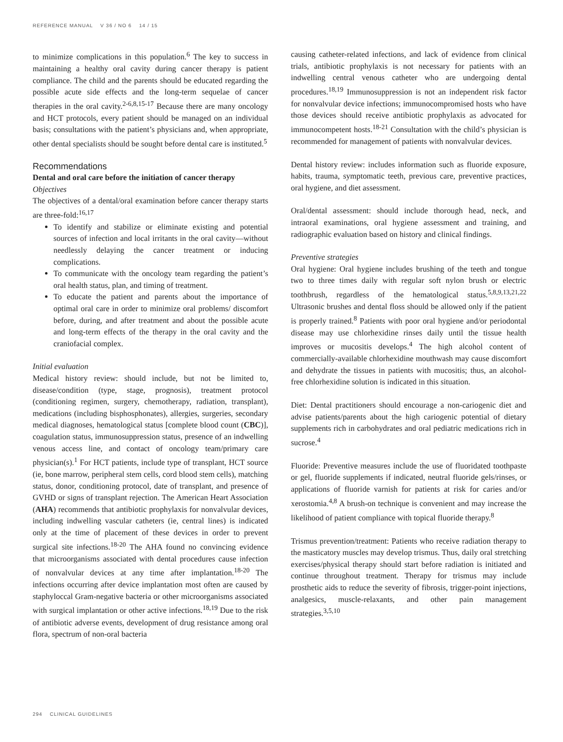REFERENCE MANUAL V 36 / NO 6 14 / 15
to minimize complications in this population.<sup>6</sup> The key to success in maintaining a healthy oral cavity during cancer therapy is patient compliance. The child and the parents should be educated regarding the possible acute side effects and the long-term sequelae of cancer therapies in the oral cavity.<sup>2-6,8,15-17</sup> Because there are many oncology and HCT protocols, every patient should be managed on an individual basis; consultations with the patient’s physicians and, when appropriate, other dental specialists should be sought before dental care is instituted.<sup>5</sup>
Recommendations
Dental and oral care before the initiation of cancer therapy
Objectives
The objectives of a dental/oral examination before cancer therapy starts are three-fold:<sup>16,17</sup>
To identify and stabilize or eliminate existing and potential sources of infection and local irritants in the oral cavity—without needlessly delaying the cancer treatment or inducing complications.
To communicate with the oncology team regarding the patient’s oral health status, plan, and timing of treatment.
To educate the patient and parents about the importance of optimal oral care in order to minimize oral problems/ discomfort before, during, and after treatment and about the possible acute and long-term effects of the therapy in the oral cavity and the craniofacial complex.
Initial evaluation
Medical history review: should include, but not be limited to, disease/condition (type, stage, prognosis), treatment protocol (conditioning regimen, surgery, chemotherapy, radiation, transplant), medications (including bisphosphonates), allergies, surgeries, secondary medical diagnoses, hematological status [complete blood count (CBC)], coagulation status, immunosuppression status, presence of an indwelling venous access line, and contact of oncology team/primary care physician(s).<sup>1</sup> For HCT patients, include type of transplant, HCT source (ie, bone marrow, peripheral stem cells, cord blood stem cells), matching status, donor, conditioning protocol, date of transplant, and presence of GVHD or signs of transplant rejection. The American Heart Association (AHA) recommends that antibiotic prophylaxis for nonvalvular devices, including indwelling vascular catheters (ie, central lines) is indicated only at the time of placement of these devices in order to prevent surgical site infections.<sup>18-20</sup> The AHA found no convincing evidence that microorganisms associated with dental procedures cause infection of nonvalvular devices at any time after implantation.<sup>18-20</sup> The infections occurring after device implantation most often are caused by staphyloccal Gram-negative bacteria or other microorganisms associated with surgical implantation or other active infections.<sup>18,19</sup> Due to the risk of antibiotic adverse events, development of drug resistance among oral flora, spectrum of non-oral bacteria
causing catheter-related infections, and lack of evidence from clinical trials, antibiotic prophylaxis is not necessary for patients with an indwelling central venous catheter who are undergoing dental procedures.<sup>18,19</sup> Immunosuppression is not an independent risk factor for nonvalvular device infections; immunocompromised hosts who have those devices should receive antibiotic prophylaxis as advocated for immunocompetent hosts.<sup>18-21</sup> Consultation with the child’s physician is recommended for management of patients with nonvalvular devices.
Dental history review: includes information such as fluoride exposure, habits, trauma, symptomatic teeth, previous care, preventive practices, oral hygiene, and diet assessment.
Oral/dental assessment: should include thorough head, neck, and intraoral examinations, oral hygiene assessment and training, and radiographic evaluation based on history and clinical findings.
Preventive strategies
Oral hygiene: Oral hygiene includes brushing of the teeth and tongue two to three times daily with regular soft nylon brush or electric toothbrush, regardless of the hematological status.<sup>5,8,9,13,21,22</sup> Ultrasonic brushes and dental floss should be allowed only if the patient is properly trained.<sup>8</sup> Patients with poor oral hygiene and/or periodontal disease may use chlorhexidine rinses daily until the tissue health improves or mucositis develops.<sup>4</sup> The high alcohol content of commercially-available chlorhexidine mouthwash may cause discomfort and dehydrate the tissues in patients with mucositis; thus, an alcohol-free chlorhexidine solution is indicated in this situation.
Diet: Dental practitioners should encourage a non-cariogenic diet and advise patients/parents about the high cariogenic potential of dietary supplements rich in carbohydrates and oral pediatric medications rich in sucrose.<sup>4</sup>
Fluoride: Preventive measures include the use of fluoridated toothpaste or gel, fluoride supplements if indicated, neutral fluoride gels/rinses, or applications of fluoride varnish for patients at risk for caries and/or xerostomia.<sup>4,8</sup> A brush-on technique is convenient and may increase the likelihood of patient compliance with topical fluoride therapy.<sup>8</sup>
Trismus prevention/treatment: Patients who receive radiation therapy to the masticatory muscles may develop trismus. Thus, daily oral stretching exercises/physical therapy should start before radiation is initiated and continue throughout treatment. Therapy for trismus may include prosthetic aids to reduce the severity of fibrosis, trigger-point injections, analgesics, muscle-relaxants, and other pain management strategies.<sup>3,5,10</sup>
294 CLINICAL GUIDELINES